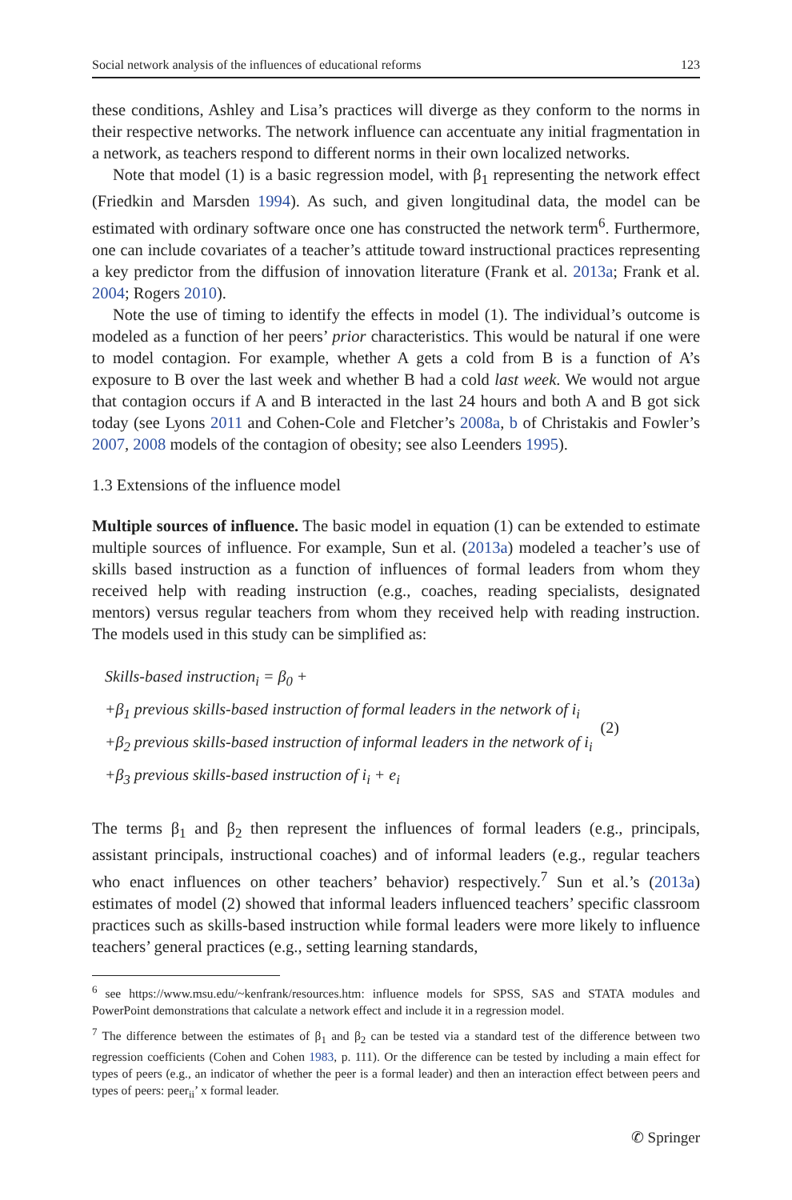Social network analysis of the influences of educational reforms 123
these conditions, Ashley and Lisa’s practices will diverge as they conform to the norms in their respective networks. The network influence can accentuate any initial fragmentation in a network, as teachers respond to different norms in their own localized networks.
Note that model (1) is a basic regression model, with β<sub>1</sub> representing the network effect (Friedkin and Marsden 1994). As such, and given longitudinal data, the model can be estimated with ordinary software once one has constructed the network term<sup>6</sup>. Furthermore, one can include covariates of a teacher’s attitude toward instructional practices representing a key predictor from the diffusion of innovation literature (Frank et al. 2013a; Frank et al. 2004; Rogers 2010).
Note the use of timing to identify the effects in model (1). The individual’s outcome is modeled as a function of her peers’ prior characteristics. This would be natural if one were to model contagion. For example, whether A gets a cold from B is a function of A’s exposure to B over the last week and whether B had a cold last week. We would not argue that contagion occurs if A and B interacted in the last 24 hours and both A and B got sick today (see Lyons 2011 and Cohen-Cole and Fletcher’s 2008a, b of Christakis and Fowler’s 2007, 2008 models of the contagion of obesity; see also Leenders 1995).
1.3 Extensions of the influence model
Multiple sources of influence. The basic model in equation (1) can be extended to estimate multiple sources of influence. For example, Sun et al. (2013a) modeled a teacher’s use of skills based instruction as a function of influences of formal leaders from whom they received help with reading instruction (e.g., coaches, reading specialists, designated mentors) versus regular teachers from whom they received help with reading instruction. The models used in this study can be simplified as:
Skills-based instruction<sub>i</sub> = β<sub>0</sub> +
+β<sub>1</sub> previous skills-based instruction of formal leaders in the network of i<sub>i</sub>
+β<sub>2</sub> previous skills-based instruction of informal leaders in the network of i<sub>i</sub>
+β<sub>3</sub> previous skills-based instruction of i<sub>i</sub> + e<sub>i</sub>
(2)
The terms β<sub>1</sub> and β<sub>2</sub> then represent the influences of formal leaders (e.g., principals, assistant principals, instructional coaches) and of informal leaders (e.g., regular teachers who enact influences on other teachers’ behavior) respectively.<sup>7</sup> Sun et al.’s (2013a) estimates of model (2) showed that informal leaders influenced teachers’ specific classroom practices such as skills-based instruction while formal leaders were more likely to influence teachers’ general practices (e.g., setting learning standards,
<sup>6</sup> see https://www.msu.edu/~kenfrank/resources.htm: influence models for SPSS, SAS and STATA modules and PowerPoint demonstrations that calculate a network effect and include it in a regression model.
<sup>7</sup> The difference between the estimates of β<sub>1</sub> and β<sub>2</sub> can be tested via a standard test of the difference between two regression coefficients (Cohen and Cohen 1983, p. 111). Or the difference can be tested by including a main effect for types of peers (e.g., an indicator of whether the peer is a formal leader) and then an interaction effect between peers and types of peers: peer<sub>ii</sub>’ x formal leader.
✆ Springer